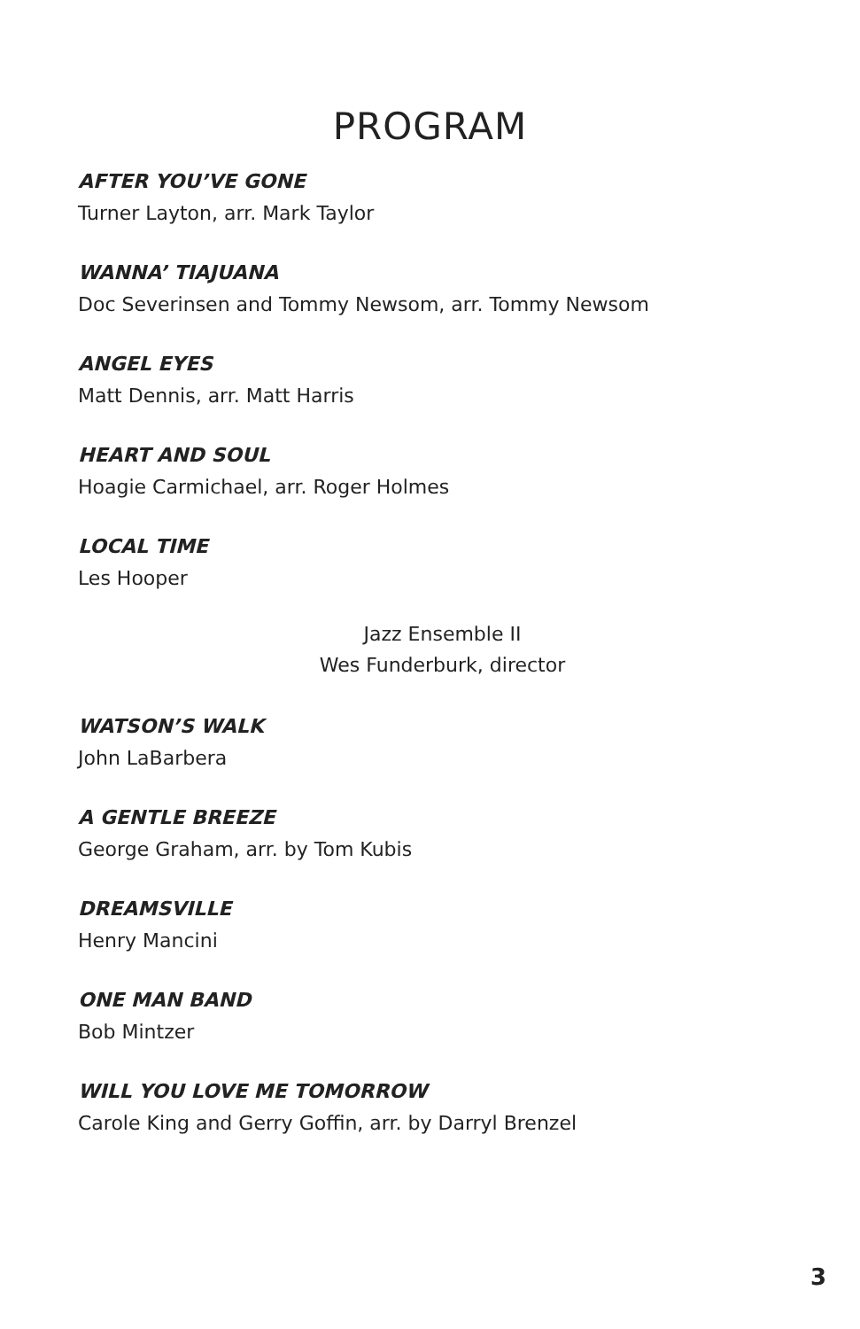PROGRAM
AFTER YOU’VE GONE
Turner Layton, arr. Mark Taylor
WANNA’ TIAJUANA
Doc Severinsen and Tommy Newsom, arr. Tommy Newsom
ANGEL EYES
Matt Dennis, arr. Matt Harris
HEART AND SOUL
Hoagie Carmichael, arr. Roger Holmes
LOCAL TIME
Les Hooper
Jazz Ensemble II
Wes Funderburk, director
WATSON’S WALK
John LaBarbera
A GENTLE BREEZE
George Graham, arr. by Tom Kubis
DREAMSVILLE
Henry Mancini
ONE MAN BAND
Bob Mintzer
WILL YOU LOVE ME TOMORROW
Carole King and Gerry Goffin, arr. by Darryl Brenzel
3